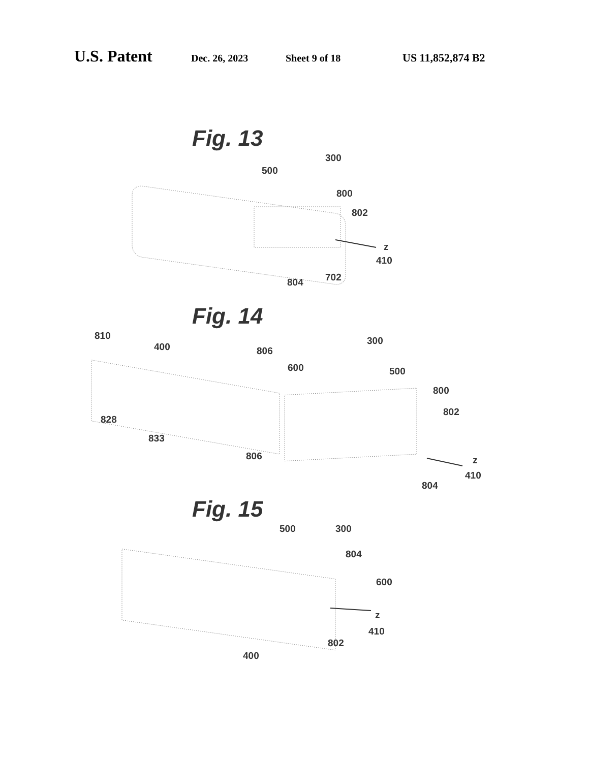U.S. Patent Dec. 26, 2023 Sheet 9 of 18 US 11,852,874 B2
Fig. 13
300
500
800
802
z
410
804
702
Fig. 14
810
400
806
300
600
500
800
802
828
833
806
z
410
804
Fig. 15
500
300
804
600
z
410
802
400